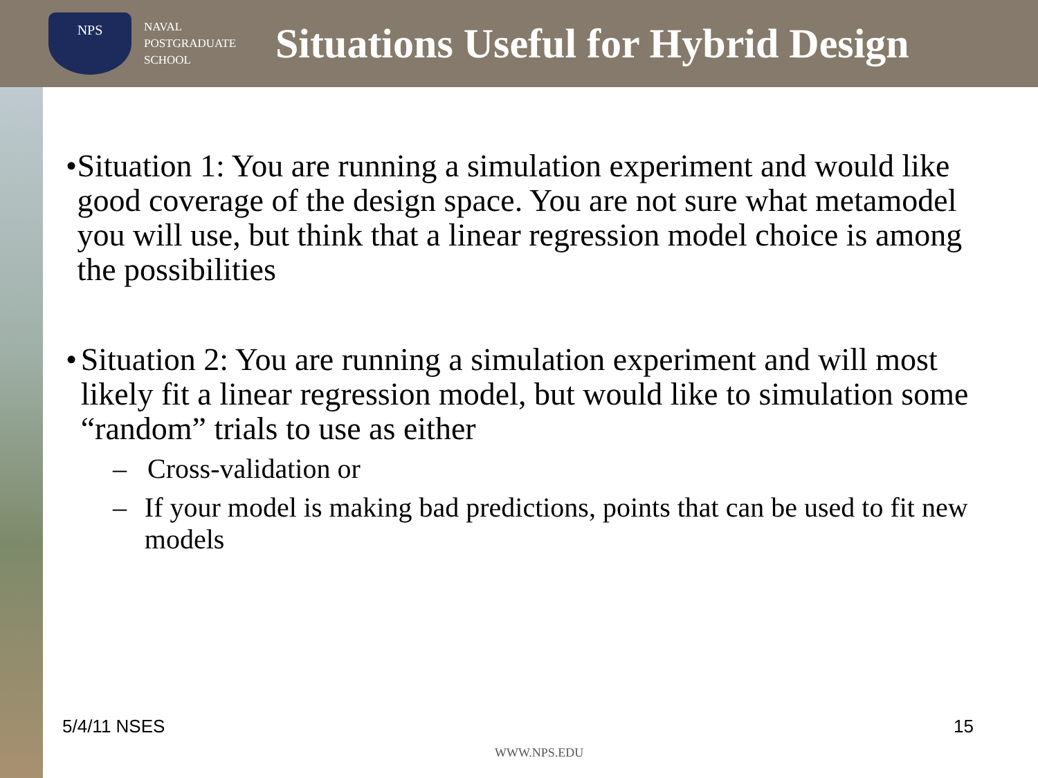NPS
NAVAL
POSTGRADUATE
SCHOOL
Situations Useful for Hybrid Design
• Situation 1: You are running a simulation experiment and would like good coverage of the design space. You are not sure what metamodel you will use, but think that a linear regression model choice is among the possibilities
• Situation 2: You are running a simulation experiment and will most likely fit a linear regression model, but would like to simulation some “random” trials to use as either
– Cross-validation or
– If your model is making bad predictions, points that can be used to fit new models
5/4/11 NSES 15
WWW.NPS.EDU